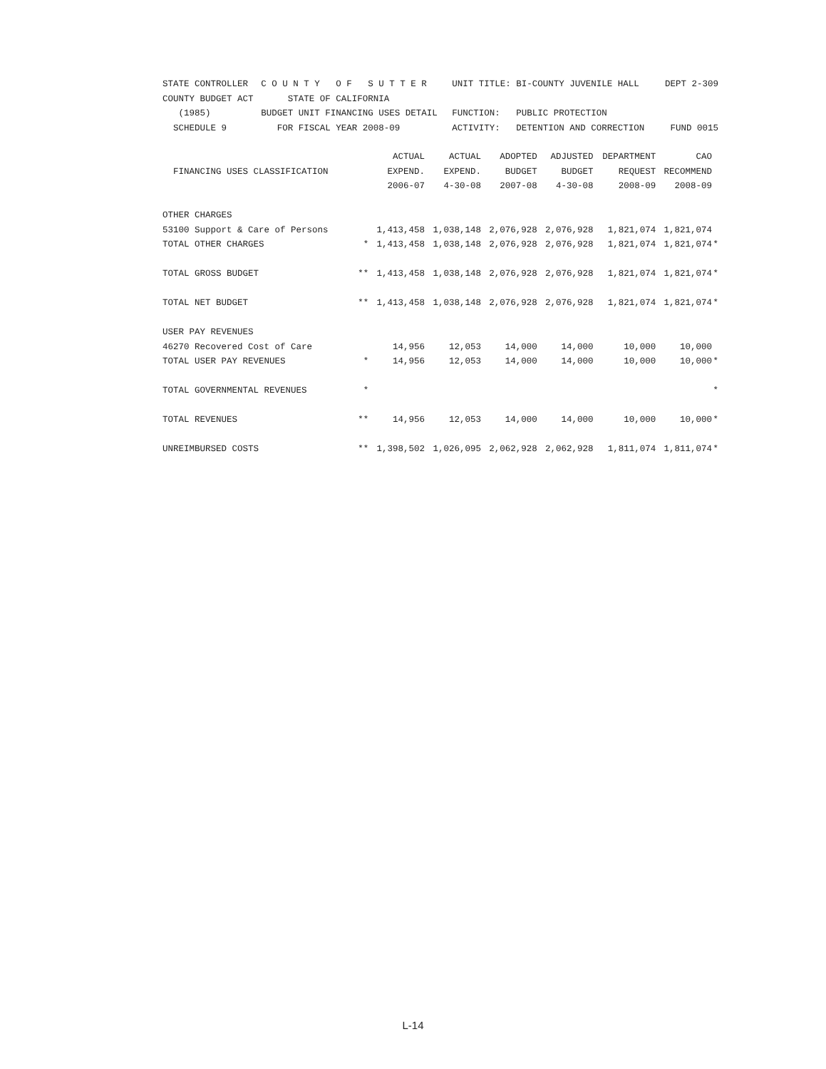| STATE CONTROLLER | C O U N T Y O F S U T T E R | UNIT TITLE: BI-COUNTY JUVENILE HALL | DEPT 2-309 |
| COUNTY BUDGET ACT | STATE OF CALIFORNIA | | |
| (1985) | BUDGET UNIT FINANCING USES DETAIL | FUNCTION: PUBLIC PROTECTION | |
| SCHEDULE 9 | FOR FISCAL YEAR 2008-09 | ACTIVITY: DETENTION AND CORRECTION | FUND 0015 |
| | | ACTUAL | ACTUAL | ADOPTED | ADJUSTED | DEPARTMENT | CAO | |
| --- | --- | --- | --- | --- | --- | --- | --- | --- |
| FINANCING USES CLASSIFICATION | | EXPEND. | EXPEND. | BUDGET | BUDGET | REQUEST | RECOMMEND | |
| | | 2006-07 | 4-30-08 | 2007-08 | 4-30-08 | 2008-09 | 2008-09 | |
| OTHER CHARGES | | | | | | | | |
| 53100 Support & Care of Persons | | 1,413,458 | 1,038,148 | 2,076,928 | 2,076,928 | 1,821,074 | 1,821,074 | |
| TOTAL OTHER CHARGES | * | 1,413,458 | 1,038,148 | 2,076,928 | 2,076,928 | 1,821,074 | 1,821,074 | * |
| TOTAL GROSS BUDGET | ** | 1,413,458 | 1,038,148 | 2,076,928 | 2,076,928 | 1,821,074 | 1,821,074 | * |
| TOTAL NET BUDGET | ** | 1,413,458 | 1,038,148 | 2,076,928 | 2,076,928 | 1,821,074 | 1,821,074 | * |
| USER PAY REVENUES | | | | | | | | |
| 46270 Recovered Cost of Care | | 14,956 | 12,053 | 14,000 | 14,000 | 10,000 | 10,000 | |
| TOTAL USER PAY REVENUES | * | 14,956 | 12,053 | 14,000 | 14,000 | 10,000 | 10,000 | * |
| TOTAL GOVERNMENTAL REVENUES | * | | | | | | | * |
| TOTAL REVENUES | ** | 14,956 | 12,053 | 14,000 | 14,000 | 10,000 | 10,000 | * |
| UNREIMBURSED COSTS | ** | 1,398,502 | 1,026,095 | 2,062,928 | 2,062,928 | 1,811,074 | 1,811,074 | * |
L-14